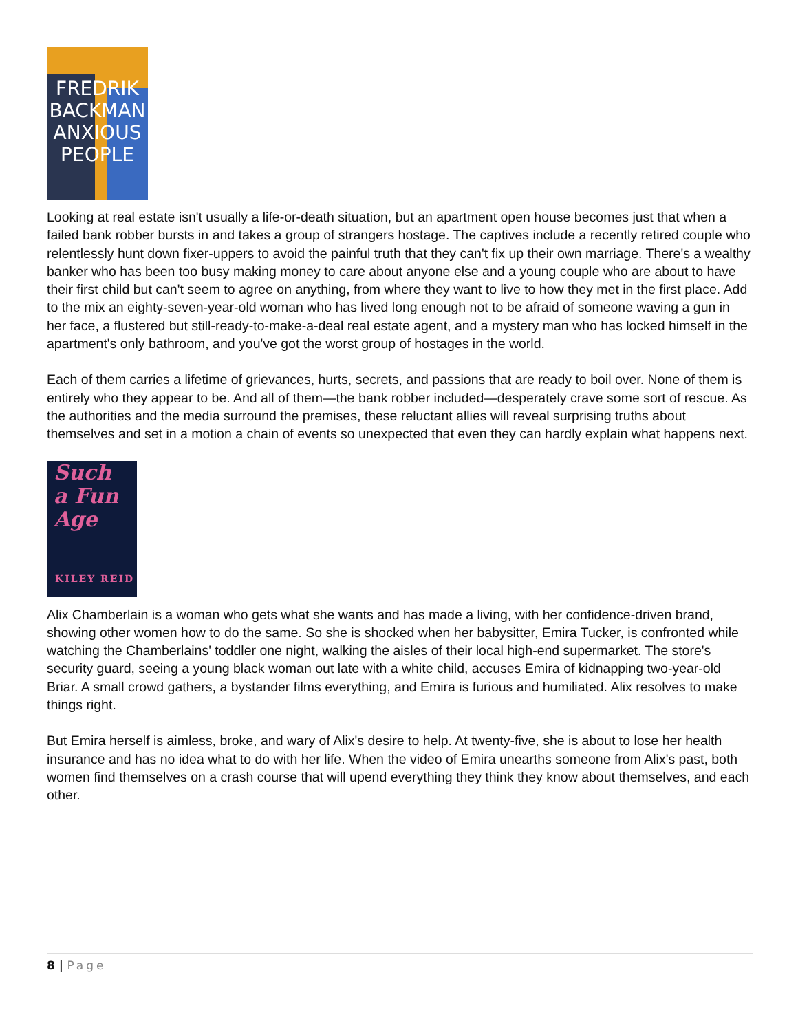FREDRIK
BACKMAN
ANXIOUS
PEOPLE
Looking at real estate isn't usually a life-or-death situation, but an apartment open house becomes just that when a failed bank robber bursts in and takes a group of strangers hostage. The captives include a recently retired couple who relentlessly hunt down fixer-uppers to avoid the painful truth that they can't fix up their own marriage. There's a wealthy banker who has been too busy making money to care about anyone else and a young couple who are about to have their first child but can't seem to agree on anything, from where they want to live to how they met in the first place. Add to the mix an eighty-seven-year-old woman who has lived long enough not to be afraid of someone waving a gun in her face, a flustered but still-ready-to-make-a-deal real estate agent, and a mystery man who has locked himself in the apartment's only bathroom, and you've got the worst group of hostages in the world.
Each of them carries a lifetime of grievances, hurts, secrets, and passions that are ready to boil over. None of them is entirely who they appear to be. And all of them—the bank robber included—desperately crave some sort of rescue. As the authorities and the media surround the premises, these reluctant allies will reveal surprising truths about themselves and set in a motion a chain of events so unexpected that even they can hardly explain what happens next.
Such
a Fun
Age
KILEY REID
Alix Chamberlain is a woman who gets what she wants and has made a living, with her confidence-driven brand, showing other women how to do the same. So she is shocked when her babysitter, Emira Tucker, is confronted while watching the Chamberlains' toddler one night, walking the aisles of their local high-end supermarket. The store's security guard, seeing a young black woman out late with a white child, accuses Emira of kidnapping two-year-old Briar. A small crowd gathers, a bystander films everything, and Emira is furious and humiliated. Alix resolves to make things right.
But Emira herself is aimless, broke, and wary of Alix's desire to help. At twenty-five, she is about to lose her health insurance and has no idea what to do with her life. When the video of Emira unearths someone from Alix's past, both women find themselves on a crash course that will upend everything they think they know about themselves, and each other.
8 | Page